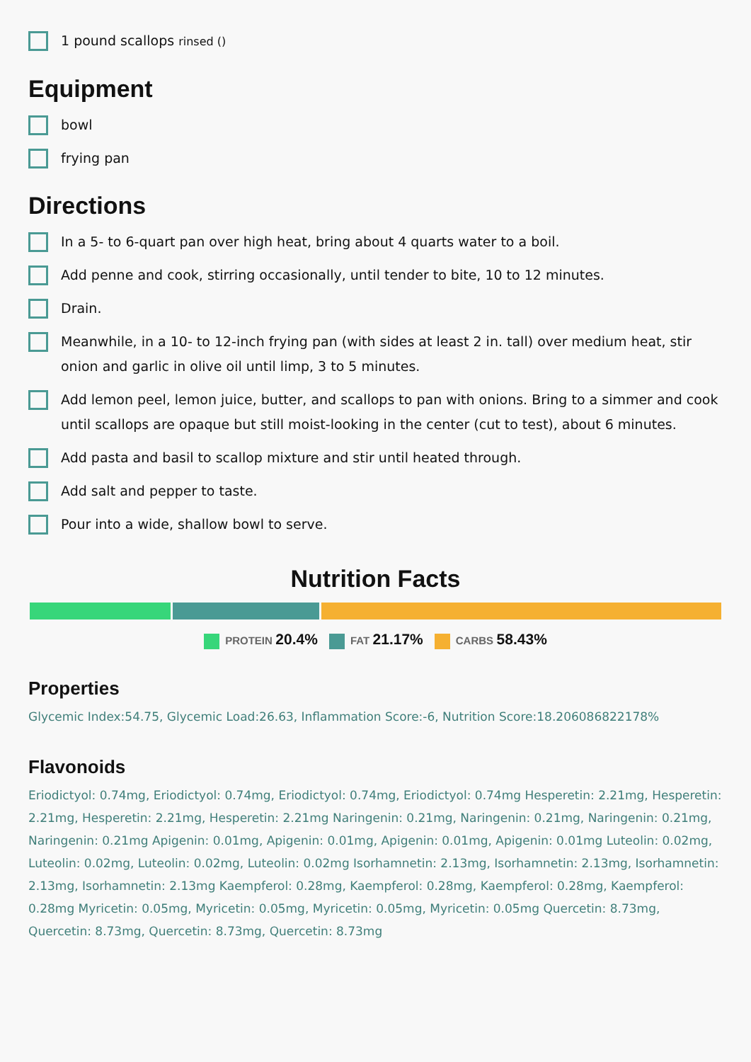1 pound scallops rinsed ()
Equipment
bowl
frying pan
Directions
In a 5- to 6-quart pan over high heat, bring about 4 quarts water to a boil.
Add penne and cook, stirring occasionally, until tender to bite, 10 to 12 minutes.
Drain.
Meanwhile, in a 10- to 12-inch frying pan (with sides at least 2 in. tall) over medium heat, stir onion and garlic in olive oil until limp, 3 to 5 minutes.
Add lemon peel, lemon juice, butter, and scallops to pan with onions. Bring to a simmer and cook until scallops are opaque but still moist-looking in the center (cut to test), about 6 minutes.
Add pasta and basil to scallop mixture and stir until heated through.
Add salt and pepper to taste.
Pour into a wide, shallow bowl to serve.
Nutrition Facts
PROTEIN 20.4%
FAT 21.17%
CARBS 58.43%
Properties
Glycemic Index:54.75, Glycemic Load:26.63, Inflammation Score:-6, Nutrition Score:18.206086822178%
Flavonoids
Eriodictyol: 0.74mg, Eriodictyol: 0.74mg, Eriodictyol: 0.74mg, Eriodictyol: 0.74mg Hesperetin: 2.21mg, Hesperetin: 2.21mg, Hesperetin: 2.21mg, Hesperetin: 2.21mg Naringenin: 0.21mg, Naringenin: 0.21mg, Naringenin: 0.21mg, Naringenin: 0.21mg Apigenin: 0.01mg, Apigenin: 0.01mg, Apigenin: 0.01mg, Apigenin: 0.01mg Luteolin: 0.02mg, Luteolin: 0.02mg, Luteolin: 0.02mg, Luteolin: 0.02mg Isorhamnetin: 2.13mg, Isorhamnetin: 2.13mg, Isorhamnetin: 2.13mg, Isorhamnetin: 2.13mg Kaempferol: 0.28mg, Kaempferol: 0.28mg, Kaempferol: 0.28mg, Kaempferol: 0.28mg Myricetin: 0.05mg, Myricetin: 0.05mg, Myricetin: 0.05mg, Myricetin: 0.05mg Quercetin: 8.73mg, Quercetin: 8.73mg, Quercetin: 8.73mg, Quercetin: 8.73mg